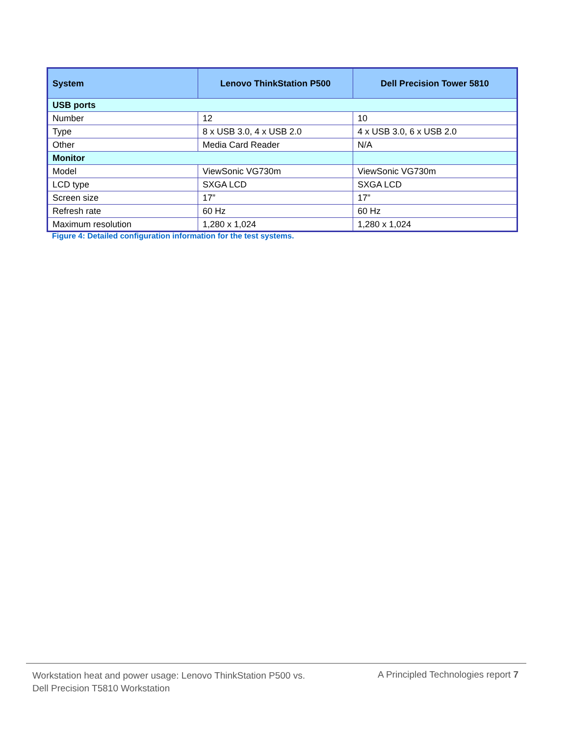| System | Lenovo ThinkStation P500 | Dell Precision Tower 5810 |
| --- | --- | --- |
| USB ports | | |
| Number | 12 | 10 |
| Type | 8 x USB 3.0, 4 x USB 2.0 | 4 x USB 3.0, 6 x USB 2.0 |
| Other | Media Card Reader | N/A |
| Monitor | | |
| Model | ViewSonic VG730m | ViewSonic VG730m |
| LCD type | SXGA LCD | SXGA LCD |
| Screen size | 17” | 17” |
| Refresh rate | 60 Hz | 60 Hz |
| Maximum resolution | 1,280 x 1,024 | 1,280 x 1,024 |
Figure 4: Detailed configuration information for the test systems.
Workstation heat and power usage: Lenovo ThinkStation P500 vs.
Dell Precision T5810 Workstation
A Principled Technologies report 7